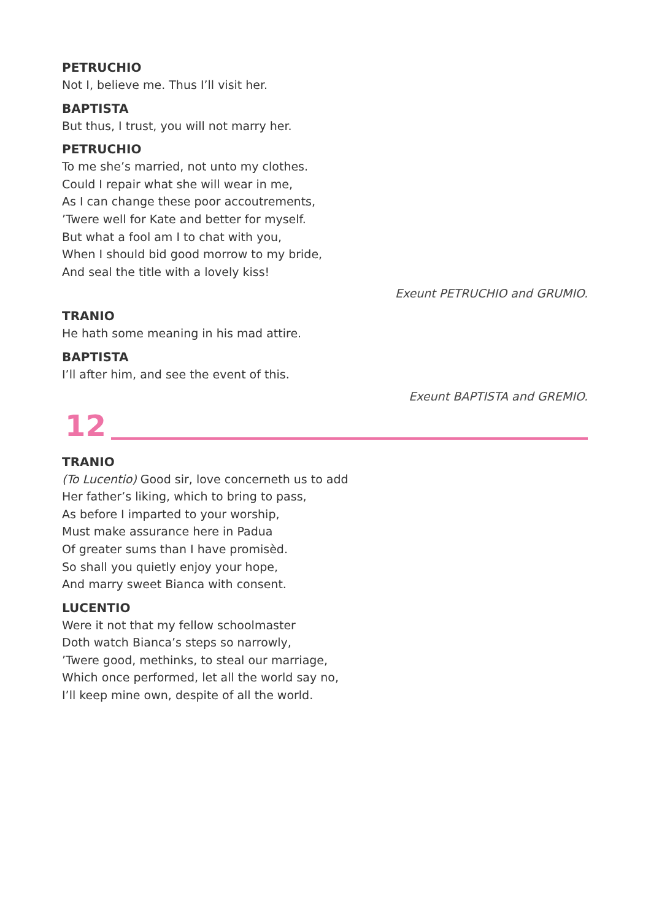PETRUCHIO
Not I, believe me. Thus I’ll visit her.
BAPTISTA
But thus, I trust, you will not marry her.
PETRUCHIO
To me she’s married, not unto my clothes.
Could I repair what she will wear in me,
As I can change these poor accoutrements,
’Twere well for Kate and better for myself.
But what a fool am I to chat with you,
When I should bid good morrow to my bride,
And seal the title with a lovely kiss!
Exeunt PETRUCHIO and GRUMIO.
TRANIO
He hath some meaning in his mad attire.
BAPTISTA
I’ll after him, and see the event of this.
Exeunt BAPTISTA and GREMIO.
12
TRANIO
(To Lucentio) Good sir, love concerneth us to add
Her father’s liking, which to bring to pass,
As before I imparted to your worship,
Must make assurance here in Padua
Of greater sums than I have promisèd.
So shall you quietly enjoy your hope,
And marry sweet Bianca with consent.
LUCENTIO
Were it not that my fellow schoolmaster
Doth watch Bianca’s steps so narrowly,
’Twere good, methinks, to steal our marriage,
Which once performed, let all the world say no,
I’ll keep mine own, despite of all the world.